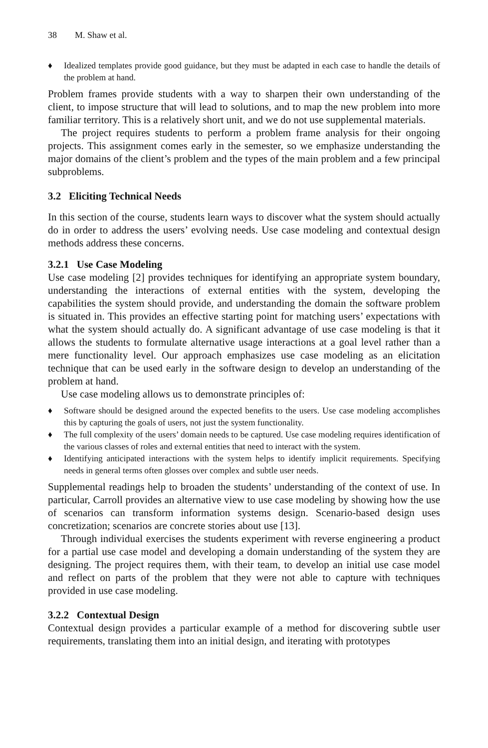38 M. Shaw et al.
♦ Idealized templates provide good guidance, but they must be adapted in each case to handle the details of the problem at hand.
Problem frames provide students with a way to sharpen their own understanding of the client, to impose structure that will lead to solutions, and to map the new problem into more familiar territory. This is a relatively short unit, and we do not use supplemental materials.
The project requires students to perform a problem frame analysis for their ongoing projects. This assignment comes early in the semester, so we emphasize understanding the major domains of the client’s problem and the types of the main problem and a few principal subproblems.
3.2 Eliciting Technical Needs
In this section of the course, students learn ways to discover what the system should actually do in order to address the users’ evolving needs. Use case modeling and contextual design methods address these concerns.
3.2.1 Use Case Modeling
Use case modeling [2] provides techniques for identifying an appropriate system boundary, understanding the interactions of external entities with the system, developing the capabilities the system should provide, and understanding the domain the software problem is situated in. This provides an effective starting point for matching users’ expectations with what the system should actually do. A significant advantage of use case modeling is that it allows the students to formulate alternative usage interactions at a goal level rather than a mere functionality level. Our approach emphasizes use case modeling as an elicitation technique that can be used early in the software design to develop an understanding of the problem at hand.
Use case modeling allows us to demonstrate principles of:
♦ Software should be designed around the expected benefits to the users. Use case modeling accomplishes this by capturing the goals of users, not just the system functionality.
♦ The full complexity of the users’ domain needs to be captured. Use case modeling requires identification of the various classes of roles and external entities that need to interact with the system.
♦ Identifying anticipated interactions with the system helps to identify implicit requirements. Specifying needs in general terms often glosses over complex and subtle user needs.
Supplemental readings help to broaden the students’ understanding of the context of use. In particular, Carroll provides an alternative view to use case modeling by showing how the use of scenarios can transform information systems design. Scenario-based design uses concretization; scenarios are concrete stories about use [13].
Through individual exercises the students experiment with reverse engineering a product for a partial use case model and developing a domain understanding of the system they are designing. The project requires them, with their team, to develop an initial use case model and reflect on parts of the problem that they were not able to capture with techniques provided in use case modeling.
3.2.2 Contextual Design
Contextual design provides a particular example of a method for discovering subtle user requirements, translating them into an initial design, and iterating with prototypes